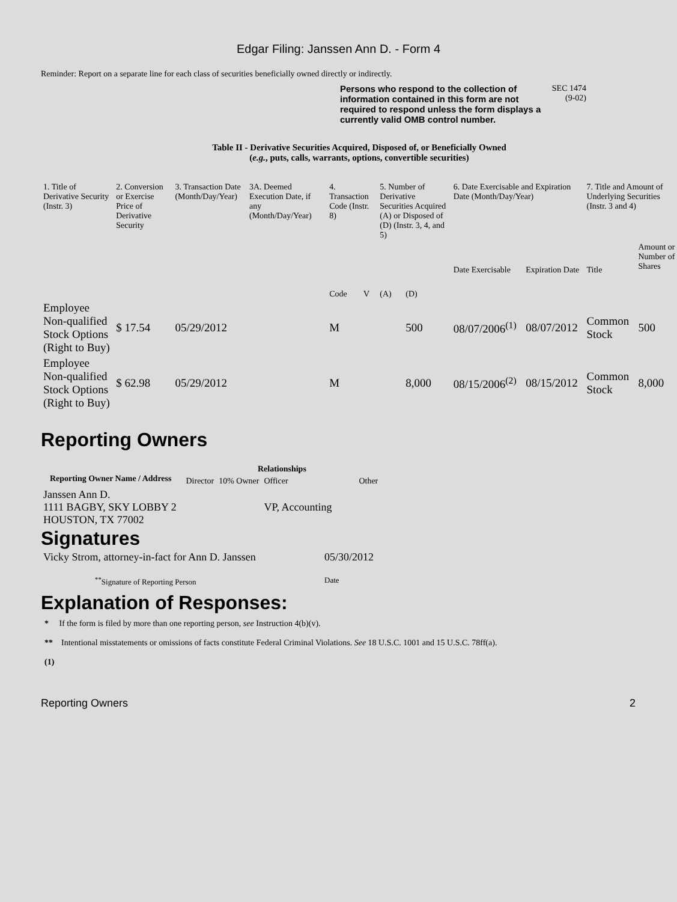Edgar Filing: Janssen Ann D. - Form 4
Reminder: Report on a separate line for each class of securities beneficially owned directly or indirectly.
Persons who respond to the collection of information contained in this form are not required to respond unless the form displays a currently valid OMB control number.
SEC 1474
(9-02)
Table II - Derivative Securities Acquired, Disposed of, or Beneficially Owned
(e.g., puts, calls, warrants, options, convertible securities)
| 1. Title of Derivative Security (Instr. 3) | 2. Conversion or Exercise Price of Derivative Security | 3. Transaction Date (Month/Day/Year) | 3A. Deemed Execution Date, if any (Month/Day/Year) | 4. Transaction Code (Instr. 8) | | 5. Number of Derivative Securities Acquired (A) or Disposed of (D) (Instr. 3, 4, and 5) | | 6. Date Exercisable and Expiration Date (Month/Day/Year) | | 7. Title and Amount of Underlying Securities (Instr. 3 and 4) | |
| --- | --- | --- | --- | --- | --- | --- | --- | --- | --- | --- | --- |
| | | | | Code | V | (A) | (D) | Date Exercisable | Expiration Date | Title | Amount or Number of Shares |
| Employee Non-qualified Stock Options (Right to Buy) | $ 17.54 | 05/29/2012 | | M | | | 500 | 08/07/2006<sup>(1)</sup> | 08/07/2012 | Common Stock | 500 |
| Employee Non-qualified Stock Options (Right to Buy) | $ 62.98 | 05/29/2012 | | M | | | 8,000 | 08/15/2006<sup>(2)</sup> | 08/15/2012 | Common Stock | 8,000 |
Reporting Owners
| Reporting Owner Name / Address | Relationships | | | |
| --- | --- | --- | --- | --- |
| | Director | 10% Owner | Officer | Other |
| Janssen Ann D. 1111 BAGBY, SKY LOBBY 2 HOUSTON, TX 77002 | | | VP, Accounting | |
Signatures
| Vicky Strom, attorney-in-fact for Ann D. Janssen | 05/30/2012 |
| <sup>**</sup> Signature of Reporting Person | Date |
Explanation of Responses:
* If the form is filed by more than one reporting person, see Instruction 4(b)(v).
** Intentional misstatements or omissions of facts constitute Federal Criminal Violations. See 18 U.S.C. 1001 and 15 U.S.C. 78ff(a).
(1)
Reporting Owners 2